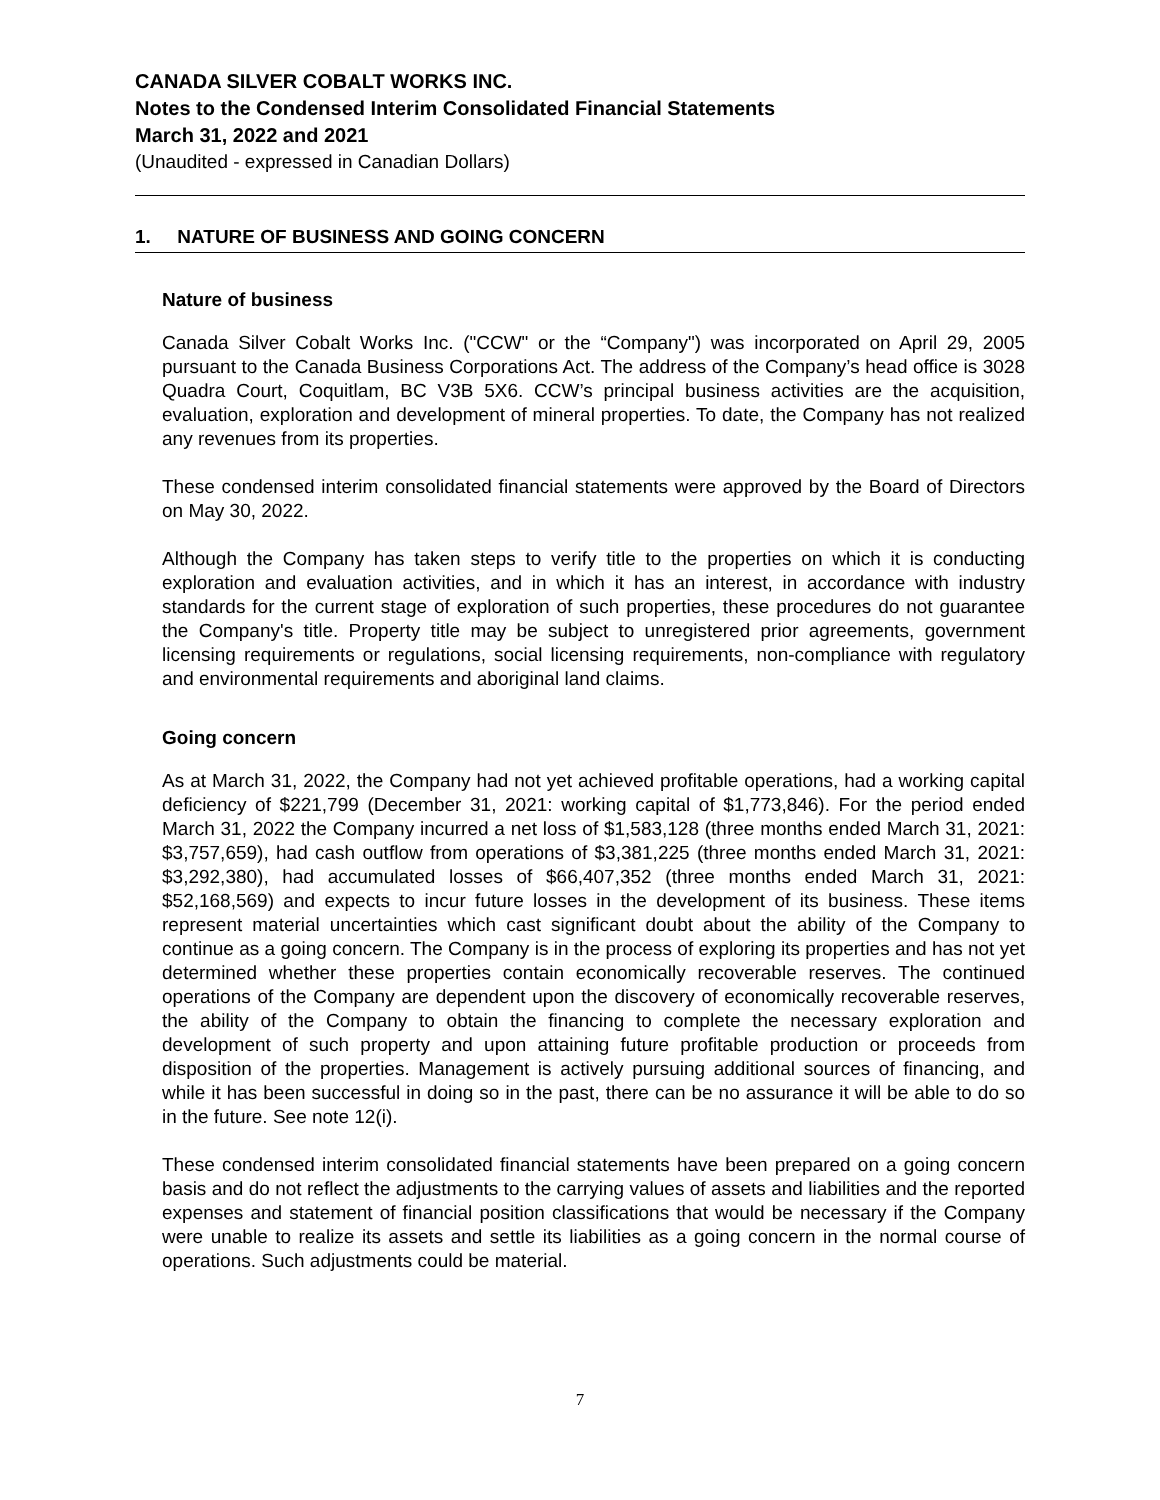CANADA SILVER COBALT WORKS INC.
Notes to the Condensed Interim Consolidated Financial Statements
March 31, 2022 and 2021
(Unaudited - expressed in Canadian Dollars)
1. NATURE OF BUSINESS AND GOING CONCERN
Nature of business
Canada Silver Cobalt Works Inc. ("CCW" or the “Company") was incorporated on April 29, 2005 pursuant to the Canada Business Corporations Act. The address of the Company’s head office is 3028 Quadra Court, Coquitlam, BC V3B 5X6. CCW’s principal business activities are the acquisition, evaluation, exploration and development of mineral properties. To date, the Company has not realized any revenues from its properties.
These condensed interim consolidated financial statements were approved by the Board of Directors on May 30, 2022.
Although the Company has taken steps to verify title to the properties on which it is conducting exploration and evaluation activities, and in which it has an interest, in accordance with industry standards for the current stage of exploration of such properties, these procedures do not guarantee the Company's title. Property title may be subject to unregistered prior agreements, government licensing requirements or regulations, social licensing requirements, non-compliance with regulatory and environmental requirements and aboriginal land claims.
Going concern
As at March 31, 2022, the Company had not yet achieved profitable operations, had a working capital deficiency of $221,799 (December 31, 2021: working capital of $1,773,846). For the period ended March 31, 2022 the Company incurred a net loss of $1,583,128 (three months ended March 31, 2021: $3,757,659), had cash outflow from operations of $3,381,225 (three months ended March 31, 2021: $3,292,380), had accumulated losses of $66,407,352 (three months ended March 31, 2021: $52,168,569) and expects to incur future losses in the development of its business. These items represent material uncertainties which cast significant doubt about the ability of the Company to continue as a going concern. The Company is in the process of exploring its properties and has not yet determined whether these properties contain economically recoverable reserves. The continued operations of the Company are dependent upon the discovery of economically recoverable reserves, the ability of the Company to obtain the financing to complete the necessary exploration and development of such property and upon attaining future profitable production or proceeds from disposition of the properties. Management is actively pursuing additional sources of financing, and while it has been successful in doing so in the past, there can be no assurance it will be able to do so in the future. See note 12(i).
These condensed interim consolidated financial statements have been prepared on a going concern basis and do not reflect the adjustments to the carrying values of assets and liabilities and the reported expenses and statement of financial position classifications that would be necessary if the Company were unable to realize its assets and settle its liabilities as a going concern in the normal course of operations. Such adjustments could be material.
7